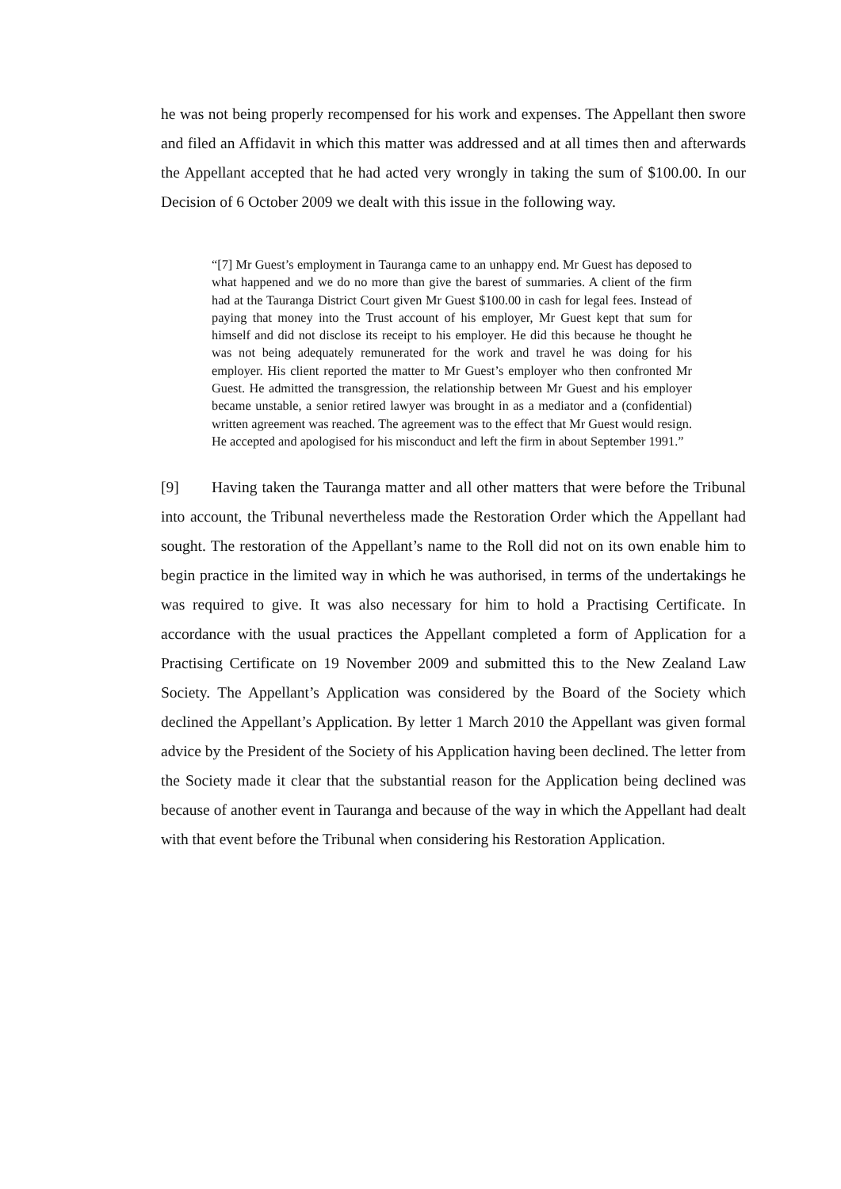he was not being properly recompensed for his work and expenses. The Appellant then swore and filed an Affidavit in which this matter was addressed and at all times then and afterwards the Appellant accepted that he had acted very wrongly in taking the sum of $100.00. In our Decision of 6 October 2009 we dealt with this issue in the following way.
“[7] Mr Guest’s employment in Tauranga came to an unhappy end. Mr Guest has deposed to what happened and we do no more than give the barest of summaries. A client of the firm had at the Tauranga District Court given Mr Guest $100.00 in cash for legal fees. Instead of paying that money into the Trust account of his employer, Mr Guest kept that sum for himself and did not disclose its receipt to his employer. He did this because he thought he was not being adequately remunerated for the work and travel he was doing for his employer. His client reported the matter to Mr Guest’s employer who then confronted Mr Guest. He admitted the transgression, the relationship between Mr Guest and his employer became unstable, a senior retired lawyer was brought in as a mediator and a (confidential) written agreement was reached. The agreement was to the effect that Mr Guest would resign. He accepted and apologised for his misconduct and left the firm in about September 1991.”
[9] Having taken the Tauranga matter and all other matters that were before the Tribunal into account, the Tribunal nevertheless made the Restoration Order which the Appellant had sought. The restoration of the Appellant’s name to the Roll did not on its own enable him to begin practice in the limited way in which he was authorised, in terms of the undertakings he was required to give. It was also necessary for him to hold a Practising Certificate. In accordance with the usual practices the Appellant completed a form of Application for a Practising Certificate on 19 November 2009 and submitted this to the New Zealand Law Society. The Appellant’s Application was considered by the Board of the Society which declined the Appellant’s Application. By letter 1 March 2010 the Appellant was given formal advice by the President of the Society of his Application having been declined. The letter from the Society made it clear that the substantial reason for the Application being declined was because of another event in Tauranga and because of the way in which the Appellant had dealt with that event before the Tribunal when considering his Restoration Application.